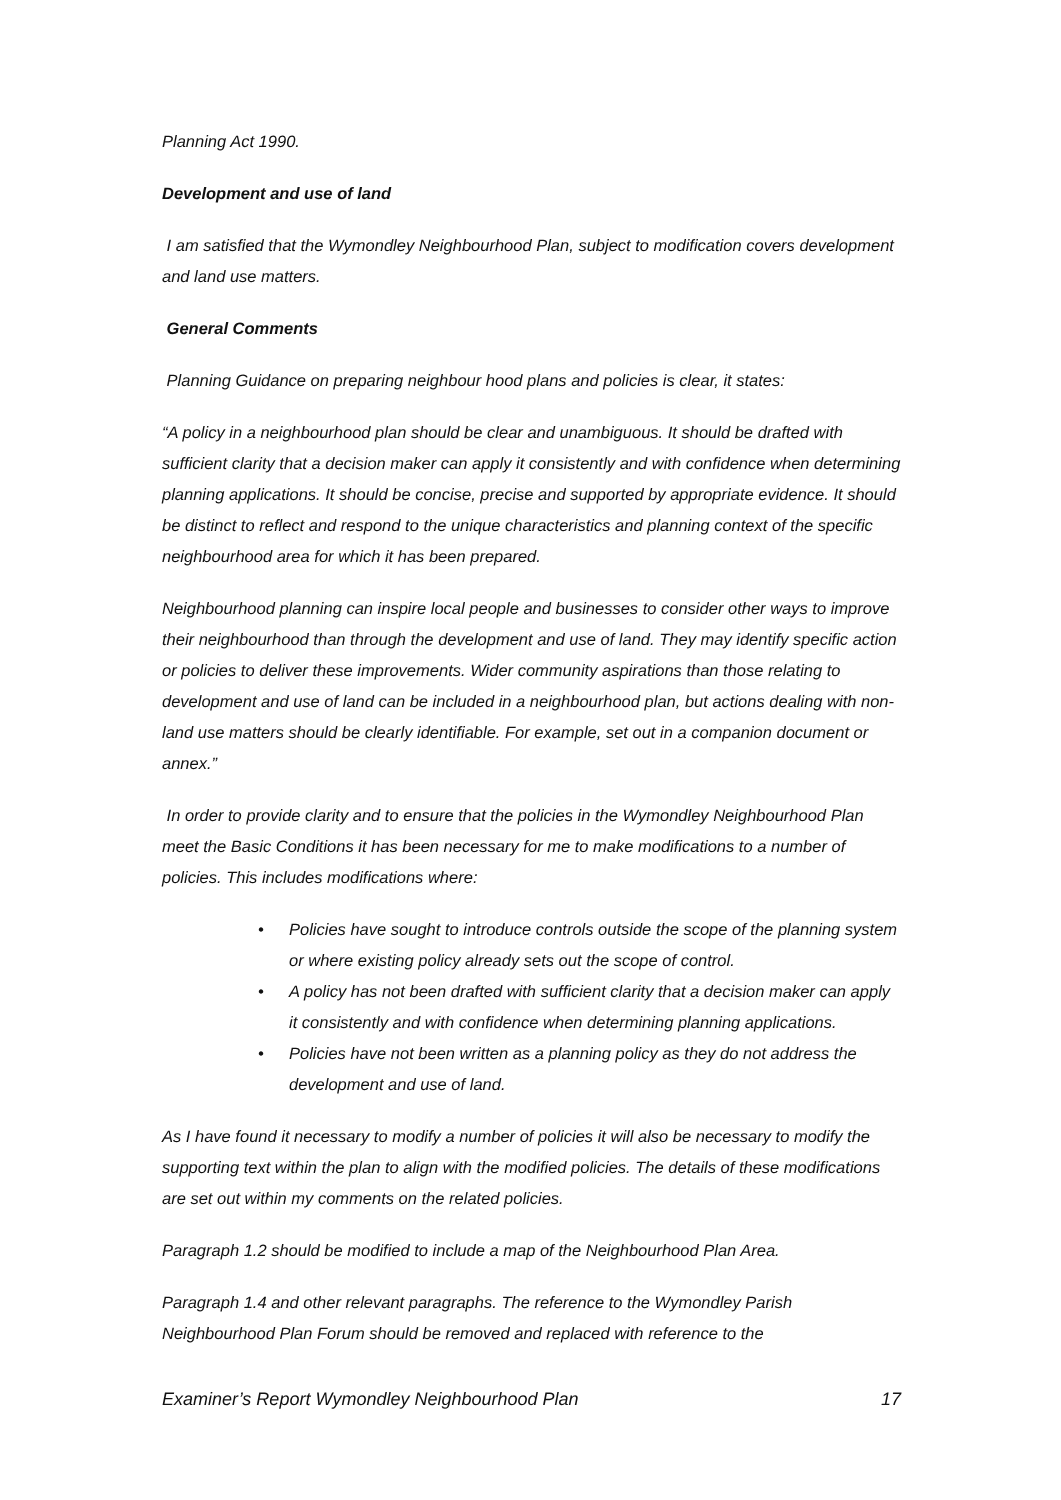Planning Act 1990.
Development and use of land
I am satisfied that the Wymondley Neighbourhood Plan, subject to modification covers development and land use matters.
General Comments
Planning Guidance on preparing neighbour hood plans and policies is clear, it states:
“A policy in a neighbourhood plan should be clear and unambiguous. It should be drafted with sufficient clarity that a decision maker can apply it consistently and with confidence when determining planning applications. It should be concise, precise and supported by appropriate evidence. It should be distinct to reflect and respond to the unique characteristics and planning context of the specific neighbourhood area for which it has been prepared.
Neighbourhood planning can inspire local people and businesses to consider other ways to improve their neighbourhood than through the development and use of land. They may identify specific action or policies to deliver these improvements. Wider community aspirations than those relating to development and use of land can be included in a neighbourhood plan, but actions dealing with non-land use matters should be clearly identifiable. For example, set out in a companion document or annex.”
In order to provide clarity and to ensure that the policies in the Wymondley Neighbourhood Plan meet the Basic Conditions it has been necessary for me to make modifications to a number of policies. This includes modifications where:
• Policies have sought to introduce controls outside the scope of the planning system or where existing policy already sets out the scope of control.
• A policy has not been drafted with sufficient clarity that a decision maker can apply it consistently and with confidence when determining planning applications.
• Policies have not been written as a planning policy as they do not address the development and use of land.
As I have found it necessary to modify a number of policies it will also be necessary to modify the supporting text within the plan to align with the modified policies. The details of these modifications are set out within my comments on the related policies.
Paragraph 1.2 should be modified to include a map of the Neighbourhood Plan Area.
Paragraph 1.4 and other relevant paragraphs. The reference to the Wymondley Parish Neighbourhood Plan Forum should be removed and replaced with reference to the
Examiner’s Report Wymondley Neighbourhood Plan 17